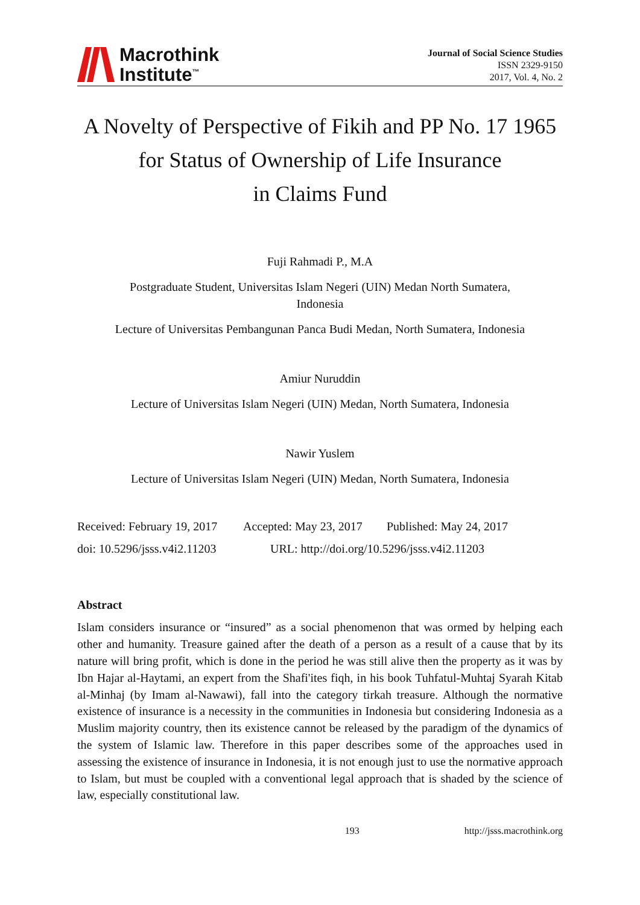Macrothink
Institute<sup>™</sup>
Journal of Social Science Studies
ISSN 2329-9150
2017, Vol. 4, No. 2
A Novelty of Perspective of Fikih and PP No. 17 1965
for Status of Ownership of Life Insurance
in Claims Fund
Fuji Rahmadi P., M.A
Postgraduate Student, Universitas Islam Negeri (UIN) Medan North Sumatera,
Indonesia
Lecture of Universitas Pembangunan Panca Budi Medan, North Sumatera, Indonesia
Amiur Nuruddin
Lecture of Universitas Islam Negeri (UIN) Medan, North Sumatera, Indonesia
Nawir Yuslem
Lecture of Universitas Islam Negeri (UIN) Medan, North Sumatera, Indonesia
Received: February 19, 2017 Accepted: May 23, 2017 Published: May 24, 2017
doi: 10.5296/jsss.v4i2.11203 URL: http://doi.org/10.5296/jsss.v4i2.11203
Abstract
Islam considers insurance or “insured” as a social phenomenon that was ormed by helping each other and humanity. Treasure gained after the death of a person as a result of a cause that by its nature will bring profit, which is done in the period he was still alive then the property as it was by Ibn Hajar al-Haytami, an expert from the Shafi'ites fiqh, in his book Tuhfatul-Muhtaj Syarah Kitab al-Minhaj (by Imam al-Nawawi), fall into the category tirkah treasure. Although the normative existence of insurance is a necessity in the communities in Indonesia but considering Indonesia as a Muslim majority country, then its existence cannot be released by the paradigm of the dynamics of the system of Islamic law. Therefore in this paper describes some of the approaches used in assessing the existence of insurance in Indonesia, it is not enough just to use the normative approach to Islam, but must be coupled with a conventional legal approach that is shaded by the science of law, especially constitutional law.
193 http://jsss.macrothink.org